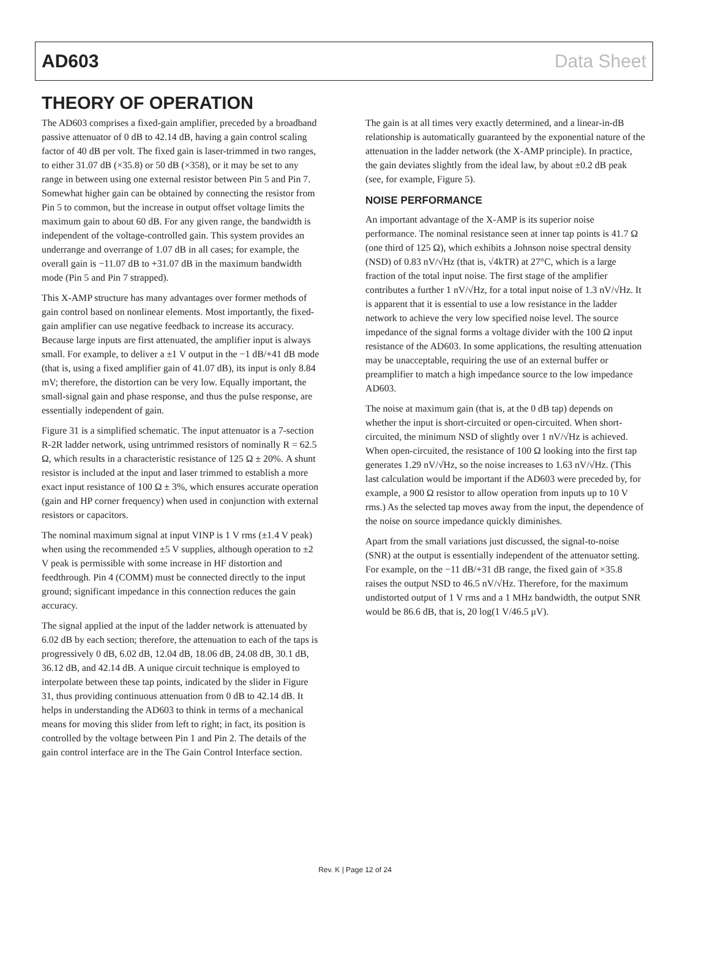AD603 Data Sheet
THEORY OF OPERATION
The AD603 comprises a fixed-gain amplifier, preceded by a broadband passive attenuator of 0 dB to 42.14 dB, having a gain control scaling factor of 40 dB per volt. The fixed gain is laser-trimmed in two ranges, to either 31.07 dB (×35.8) or 50 dB (×358), or it may be set to any range in between using one external resistor between Pin 5 and Pin 7. Somewhat higher gain can be obtained by connecting the resistor from Pin 5 to common, but the increase in output offset voltage limits the maximum gain to about 60 dB. For any given range, the bandwidth is independent of the voltage-controlled gain. This system provides an underrange and overrange of 1.07 dB in all cases; for example, the overall gain is −11.07 dB to +31.07 dB in the maximum bandwidth mode (Pin 5 and Pin 7 strapped).
This X-AMP structure has many advantages over former methods of gain control based on nonlinear elements. Most importantly, the fixed-gain amplifier can use negative feedback to increase its accuracy. Because large inputs are first attenuated, the amplifier input is always small. For example, to deliver a ±1 V output in the −1 dB/+41 dB mode (that is, using a fixed amplifier gain of 41.07 dB), its input is only 8.84 mV; therefore, the distortion can be very low. Equally important, the small-signal gain and phase response, and thus the pulse response, are essentially independent of gain.
Figure 31 is a simplified schematic. The input attenuator is a 7-section R-2R ladder network, using untrimmed resistors of nominally R = 62.5 Ω, which results in a characteristic resistance of 125 Ω ± 20%. A shunt resistor is included at the input and laser trimmed to establish a more exact input resistance of 100 Ω ± 3%, which ensures accurate operation (gain and HP corner frequency) when used in conjunction with external resistors or capacitors.
The nominal maximum signal at input VINP is 1 V rms (±1.4 V peak) when using the recommended ±5 V supplies, although operation to ±2 V peak is permissible with some increase in HF distortion and feedthrough. Pin 4 (COMM) must be connected directly to the input ground; significant impedance in this connection reduces the gain accuracy.
The signal applied at the input of the ladder network is attenuated by 6.02 dB by each section; therefore, the attenuation to each of the taps is progressively 0 dB, 6.02 dB, 12.04 dB, 18.06 dB, 24.08 dB, 30.1 dB, 36.12 dB, and 42.14 dB. A unique circuit technique is employed to interpolate between these tap points, indicated by the slider in Figure 31, thus providing continuous attenuation from 0 dB to 42.14 dB. It helps in understanding the AD603 to think in terms of a mechanical means for moving this slider from left to right; in fact, its position is controlled by the voltage between Pin 1 and Pin 2. The details of the gain control interface are in the The Gain Control Interface section.
The gain is at all times very exactly determined, and a linear-in-dB relationship is automatically guaranteed by the exponential nature of the attenuation in the ladder network (the X-AMP principle). In practice, the gain deviates slightly from the ideal law, by about ±0.2 dB peak (see, for example, Figure 5).
NOISE PERFORMANCE
An important advantage of the X-AMP is its superior noise performance. The nominal resistance seen at inner tap points is 41.7 Ω (one third of 125 Ω), which exhibits a Johnson noise spectral density (NSD) of 0.83 nV/√Hz (that is, √4kTR) at 27°C, which is a large fraction of the total input noise. The first stage of the amplifier contributes a further 1 nV/√Hz, for a total input noise of 1.3 nV/√Hz. It is apparent that it is essential to use a low resistance in the ladder network to achieve the very low specified noise level. The source impedance of the signal forms a voltage divider with the 100 Ω input resistance of the AD603. In some applications, the resulting attenuation may be unacceptable, requiring the use of an external buffer or preamplifier to match a high impedance source to the low impedance AD603.
The noise at maximum gain (that is, at the 0 dB tap) depends on whether the input is short-circuited or open-circuited. When short-circuited, the minimum NSD of slightly over 1 nV/√Hz is achieved. When open-circuited, the resistance of 100 Ω looking into the first tap generates 1.29 nV/√Hz, so the noise increases to 1.63 nV/√Hz. (This last calculation would be important if the AD603 were preceded by, for example, a 900 Ω resistor to allow operation from inputs up to 10 V rms.) As the selected tap moves away from the input, the dependence of the noise on source impedance quickly diminishes.
Apart from the small variations just discussed, the signal-to-noise (SNR) at the output is essentially independent of the attenuator setting. For example, on the −11 dB/+31 dB range, the fixed gain of ×35.8 raises the output NSD to 46.5 nV/√Hz. Therefore, for the maximum undistorted output of 1 V rms and a 1 MHz bandwidth, the output SNR would be 86.6 dB, that is, 20 log(1 V/46.5 μV).
Rev. K | Page 12 of 24